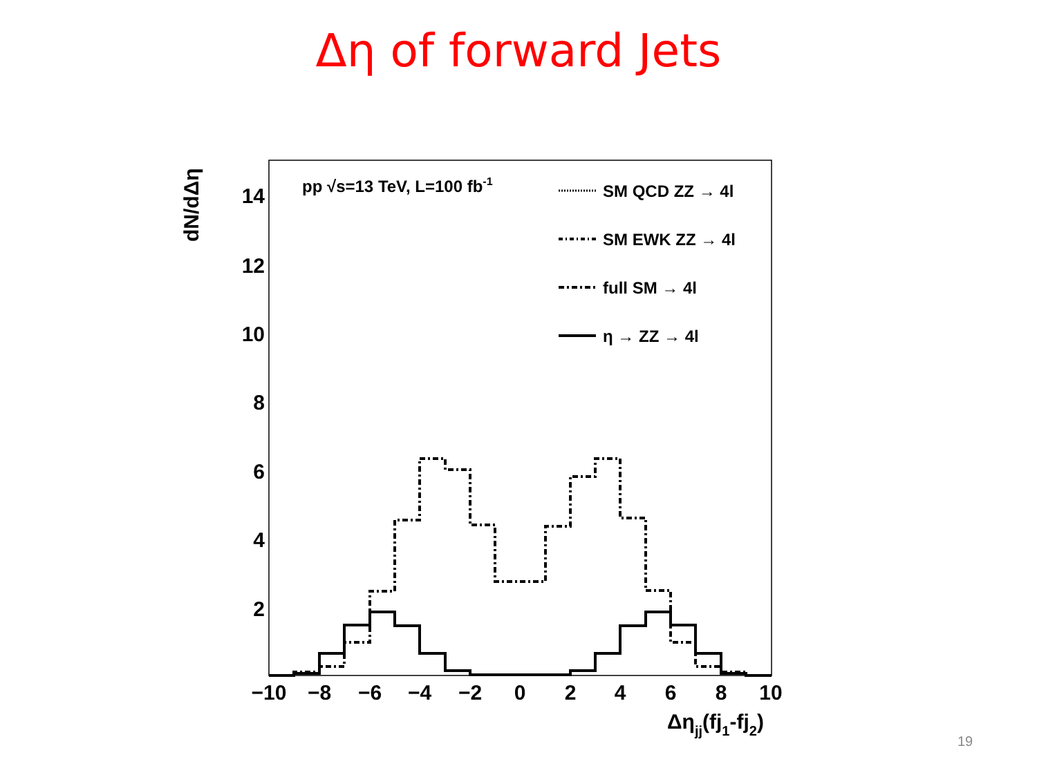Δη of forward Jets
dN/dΔη
14
12
10
8
6
4
2
−10
−8
−6
−4
−2
0
2
4
6
8
10
Δηjj(fj1-fj2)
pp √s=13 TeV, L=100 fb-1
SM QCD ZZ → 4l
SM EWK ZZ → 4l
full SM → 4l
η → ZZ → 4l
19